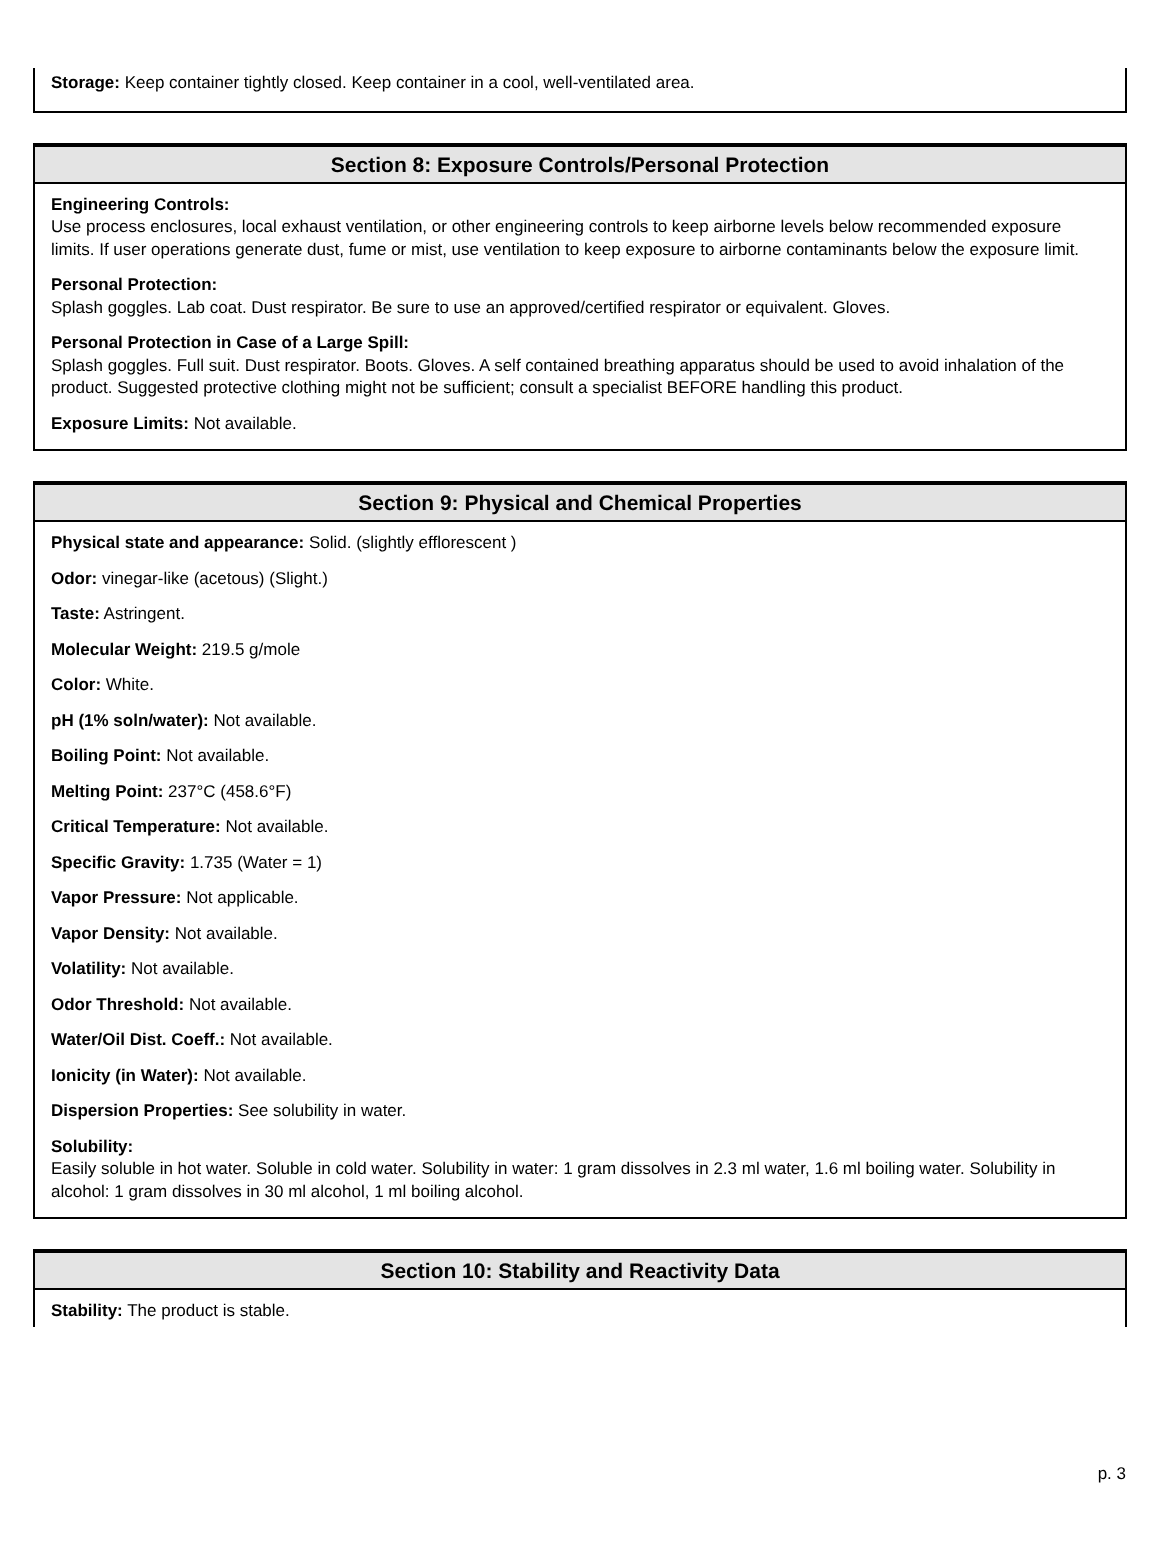Storage: Keep container tightly closed. Keep container in a cool, well-ventilated area.
Section 8: Exposure Controls/Personal Protection
Engineering Controls:
Use process enclosures, local exhaust ventilation, or other engineering controls to keep airborne levels below recommended exposure limits. If user operations generate dust, fume or mist, use ventilation to keep exposure to airborne contaminants below the exposure limit.
Personal Protection:
Splash goggles. Lab coat. Dust respirator. Be sure to use an approved/certified respirator or equivalent. Gloves.
Personal Protection in Case of a Large Spill:
Splash goggles. Full suit. Dust respirator. Boots. Gloves. A self contained breathing apparatus should be used to avoid inhalation of the product. Suggested protective clothing might not be sufficient; consult a specialist BEFORE handling this product.
Exposure Limits: Not available.
Section 9: Physical and Chemical Properties
Physical state and appearance: Solid. (slightly efflorescent )
Odor: vinegar-like (acetous) (Slight.)
Taste: Astringent.
Molecular Weight: 219.5 g/mole
Color: White.
pH (1% soln/water): Not available.
Boiling Point: Not available.
Melting Point: 237°C (458.6°F)
Critical Temperature: Not available.
Specific Gravity: 1.735 (Water = 1)
Vapor Pressure: Not applicable.
Vapor Density: Not available.
Volatility: Not available.
Odor Threshold: Not available.
Water/Oil Dist. Coeff.: Not available.
Ionicity (in Water): Not available.
Dispersion Properties: See solubility in water.
Solubility:
Easily soluble in hot water. Soluble in cold water. Solubility in water: 1 gram dissolves in 2.3 ml water, 1.6 ml boiling water. Solubility in alcohol: 1 gram dissolves in 30 ml alcohol, 1 ml boiling alcohol.
Section 10: Stability and Reactivity Data
Stability: The product is stable.
p. 3